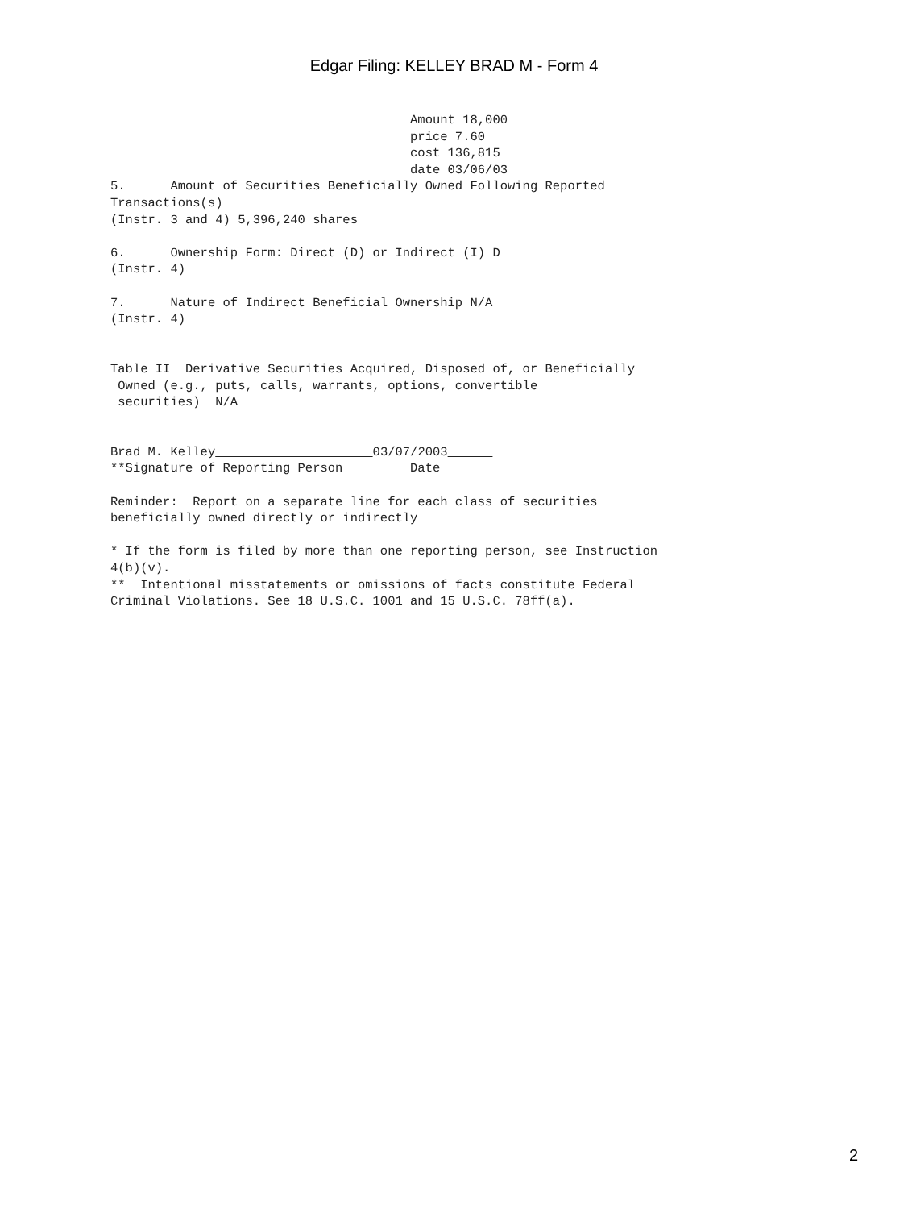Edgar Filing: KELLEY BRAD M - Form 4
                                        Amount 18,000
                                        price 7.60
                                        cost 136,815
                                        date 03/06/03
5.      Amount of Securities Beneficially Owned Following Reported
Transactions(s)
(Instr. 3 and 4) 5,396,240 shares

6.      Ownership Form: Direct (D) or Indirect (I) D
(Instr. 4)

7.      Nature of Indirect Beneficial Ownership N/A
(Instr. 4)


Table II  Derivative Securities Acquired, Disposed of, or Beneficially
 Owned (e.g., puts, calls, warrants, options, convertible
 securities)  N/A


Brad M. Kelley                      03/07/2003      
**Signature of Reporting Person         Date

Reminder:  Report on a separate line for each class of securities
beneficially owned directly or indirectly

* If the form is filed by more than one reporting person, see Instruction
4(b)(v).
**  Intentional misstatements or omissions of facts constitute Federal
Criminal Violations. See 18 U.S.C. 1001 and 15 U.S.C. 78ff(a).
2